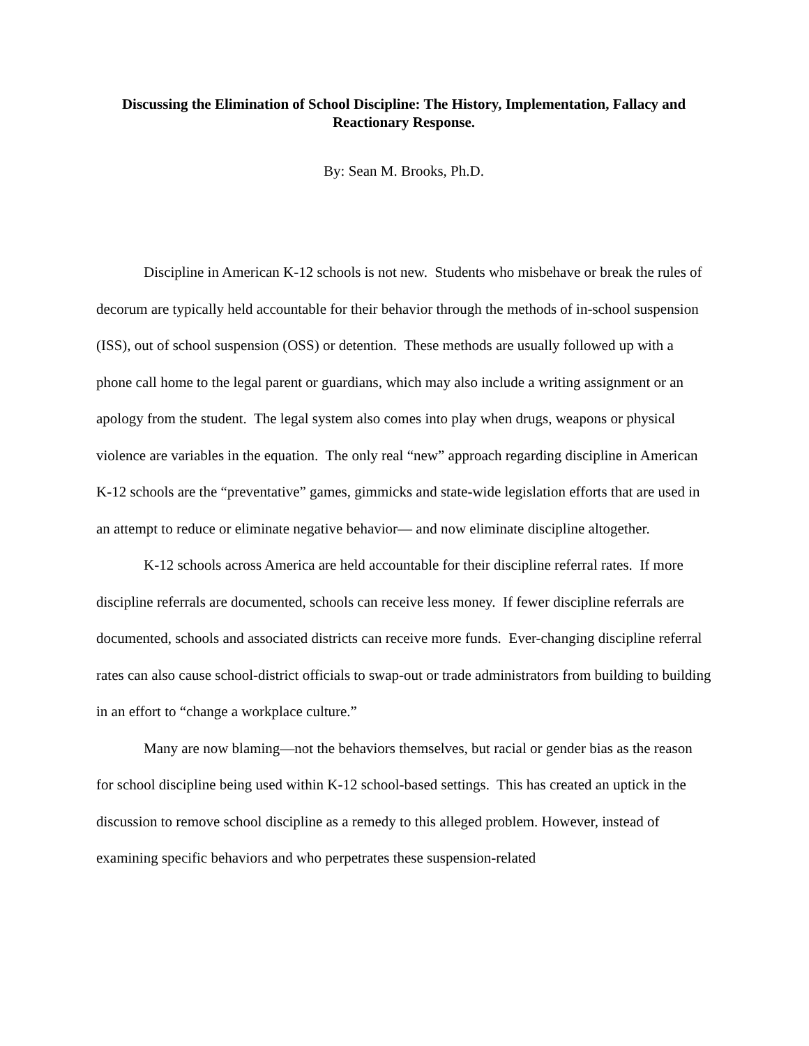Discussing the Elimination of School Discipline: The History, Implementation, Fallacy and Reactionary Response.
By: Sean M. Brooks, Ph.D.
Discipline in American K-12 schools is not new. Students who misbehave or break the rules of decorum are typically held accountable for their behavior through the methods of in-school suspension (ISS), out of school suspension (OSS) or detention. These methods are usually followed up with a phone call home to the legal parent or guardians, which may also include a writing assignment or an apology from the student. The legal system also comes into play when drugs, weapons or physical violence are variables in the equation. The only real “new” approach regarding discipline in American K-12 schools are the “preventative” games, gimmicks and state-wide legislation efforts that are used in an attempt to reduce or eliminate negative behavior— and now eliminate discipline altogether.
K-12 schools across America are held accountable for their discipline referral rates. If more discipline referrals are documented, schools can receive less money. If fewer discipline referrals are documented, schools and associated districts can receive more funds. Ever-changing discipline referral rates can also cause school-district officials to swap-out or trade administrators from building to building in an effort to “change a workplace culture.”
Many are now blaming—not the behaviors themselves, but racial or gender bias as the reason for school discipline being used within K-12 school-based settings. This has created an uptick in the discussion to remove school discipline as a remedy to this alleged problem. However, instead of examining specific behaviors and who perpetrates these suspension-related